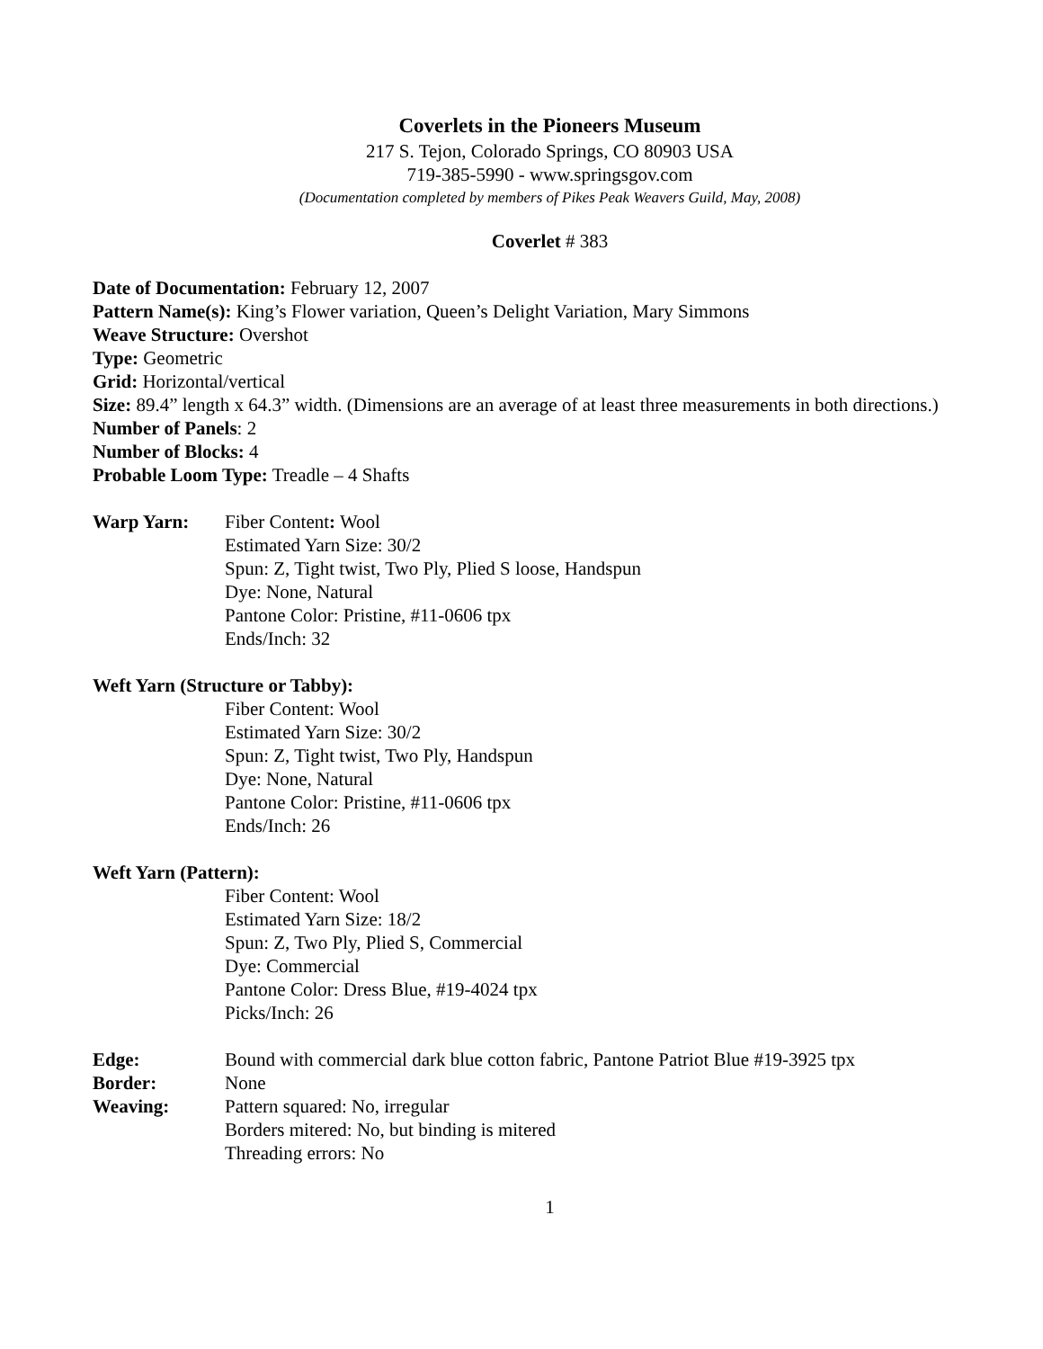Coverlets in the Pioneers Museum
217 S. Tejon, Colorado Springs, CO 80903 USA
719-385-5990 - www.springsgov.com
(Documentation completed by members of Pikes Peak Weavers Guild, May, 2008)
Coverlet # 383
Date of Documentation: February 12, 2007
Pattern Name(s): King’s Flower variation, Queen’s Delight Variation, Mary Simmons
Weave Structure: Overshot
Type: Geometric
Grid: Horizontal/vertical
Size: 89.4” length x 64.3” width. (Dimensions are an average of at least three measurements in both directions.)
Number of Panels: 2
Number of Blocks: 4
Probable Loom Type: Treadle – 4 Shafts
Warp Yarn: Fiber Content: Wool
Estimated Yarn Size: 30/2
Spun: Z, Tight twist, Two Ply, Plied S loose, Handspun
Dye: None, Natural
Pantone Color: Pristine, #11-0606 tpx
Ends/Inch: 32
Weft Yarn (Structure or Tabby):
Fiber Content: Wool
Estimated Yarn Size: 30/2
Spun: Z, Tight twist, Two Ply, Handspun
Dye: None, Natural
Pantone Color: Pristine, #11-0606 tpx
Ends/Inch: 26
Weft Yarn (Pattern):
Fiber Content: Wool
Estimated Yarn Size: 18/2
Spun: Z, Two Ply, Plied S, Commercial
Dye: Commercial
Pantone Color: Dress Blue, #19-4024 tpx
Picks/Inch: 26
Edge: Bound with commercial dark blue cotton fabric, Pantone Patriot Blue #19-3925 tpx
Border: None
Weaving: Pattern squared: No, irregular
Borders mitered: No, but binding is mitered
Threading errors: No
1